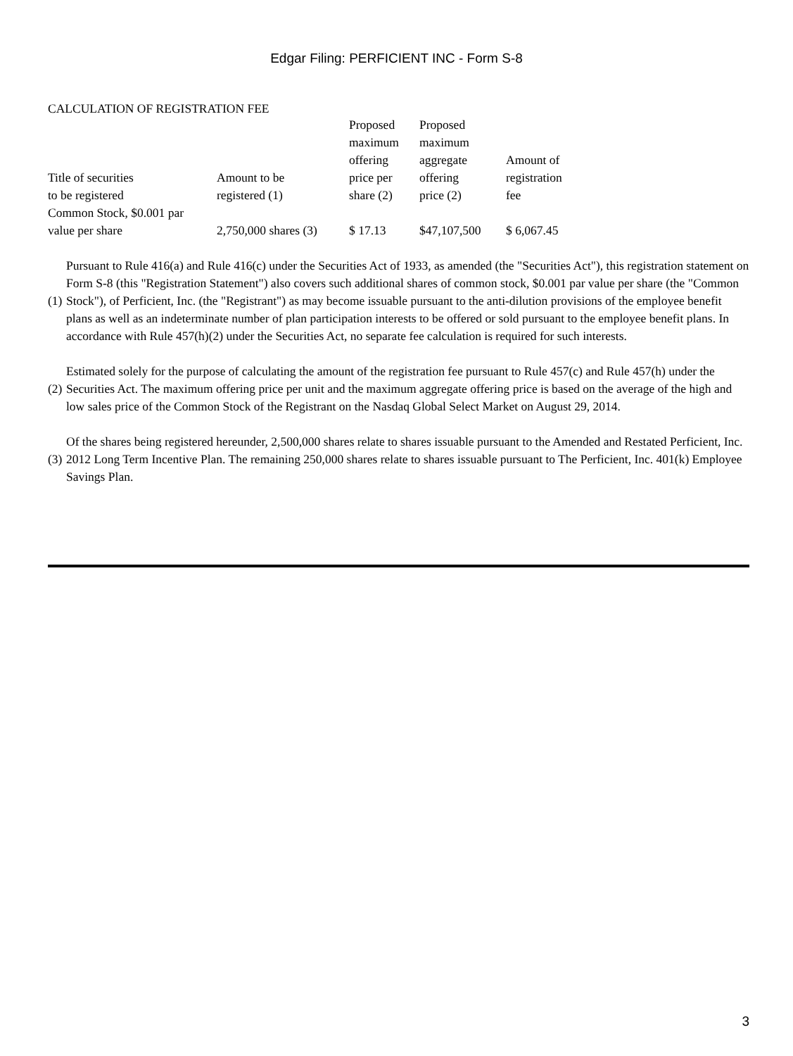Edgar Filing: PERFICIENT INC - Form S-8
CALCULATION OF REGISTRATION FEE
| Title of securities to be registered | Amount to be registered (1) | Proposed maximum offering price per share (2) | Proposed maximum aggregate offering price (2) | Amount of registration fee |
| --- | --- | --- | --- | --- |
| Common Stock, $0.001 par value per share | 2,750,000 shares (3) | $ 17.13 | $47,107,500 | $ 6,067.45 |
(1) Pursuant to Rule 416(a) and Rule 416(c) under the Securities Act of 1933, as amended (the "Securities Act"), this registration statement on Form S-8 (this "Registration Statement") also covers such additional shares of common stock, $0.001 par value per share (the "Common Stock"), of Perficient, Inc. (the "Registrant") as may become issuable pursuant to the anti-dilution provisions of the employee benefit plans as well as an indeterminate number of plan participation interests to be offered or sold pursuant to the employee benefit plans. In accordance with Rule 457(h)(2) under the Securities Act, no separate fee calculation is required for such interests.
(2) Estimated solely for the purpose of calculating the amount of the registration fee pursuant to Rule 457(c) and Rule 457(h) under the Securities Act. The maximum offering price per unit and the maximum aggregate offering price is based on the average of the high and low sales price of the Common Stock of the Registrant on the Nasdaq Global Select Market on August 29, 2014.
(3) Of the shares being registered hereunder, 2,500,000 shares relate to shares issuable pursuant to the Amended and Restated Perficient, Inc. 2012 Long Term Incentive Plan. The remaining 250,000 shares relate to shares issuable pursuant to The Perficient, Inc. 401(k) Employee Savings Plan.
3